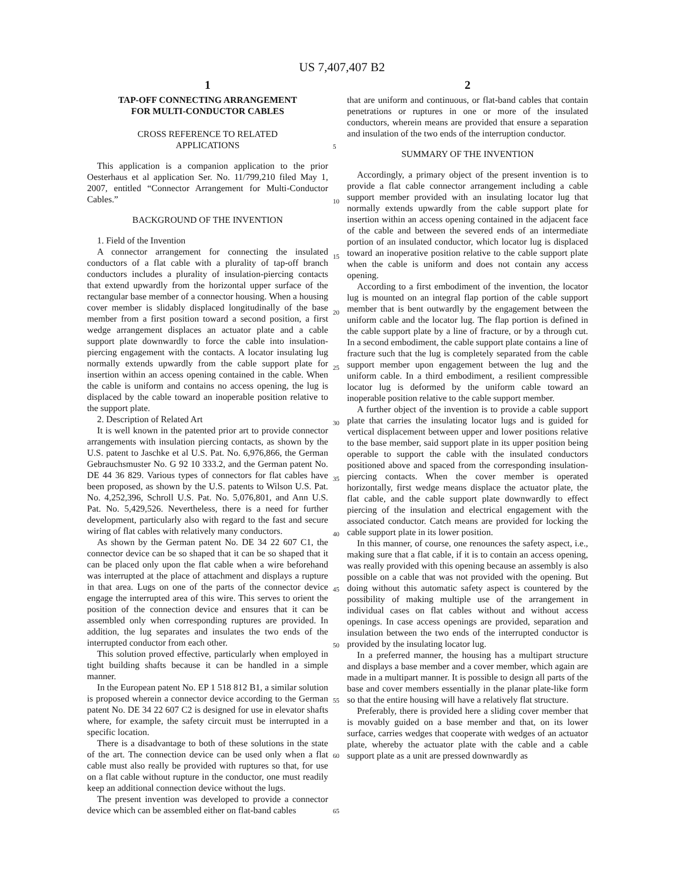US 7,407,407 B2
1
TAP-OFF CONNECTING ARRANGEMENT
FOR MULTI-CONDUCTOR CABLES
CROSS REFERENCE TO RELATED
APPLICATIONS
This application is a companion application to the prior Oesterhaus et al application Ser. No. 11/799,210 filed May 1, 2007, entitled “Connector Arrangement for Multi-Conductor Cables.”
BACKGROUND OF THE INVENTION
1. Field of the Invention
A connector arrangement for connecting the insulated conductors of a flat cable with a plurality of tap-off branch conductors includes a plurality of insulation-piercing contacts that extend upwardly from the horizontal upper surface of the rectangular base member of a connector housing. When a housing cover member is slidably displaced longitudinally of the base member from a first position toward a second position, a first wedge arrangement displaces an actuator plate and a cable support plate downwardly to force the cable into insulation-piercing engagement with the contacts. A locator insulating lug normally extends upwardly from the cable support plate for insertion within an access opening contained in the cable. When the cable is uniform and contains no access opening, the lug is displaced by the cable toward an inoperable position relative to the support plate.
2. Description of Related Art
It is well known in the patented prior art to provide connector arrangements with insulation piercing contacts, as shown by the U.S. patent to Jaschke et al U.S. Pat. No. 6,976,866, the German Gebrauchsmuster No. G 92 10 333.2, and the German patent No. DE 44 36 829. Various types of connectors for flat cables have been proposed, as shown by the U.S. patents to Wilson U.S. Pat. No. 4,252,396, Schroll U.S. Pat. No. 5,076,801, and Ann U.S. Pat. No. 5,429,526. Nevertheless, there is a need for further development, particularly also with regard to the fast and secure wiring of flat cables with relatively many conductors.
As shown by the German patent No. DE 34 22 607 C1, the connector device can be so shaped that it can be so shaped that it can be placed only upon the flat cable when a wire beforehand was interrupted at the place of attachment and displays a rupture in that area. Lugs on one of the parts of the connector device engage the interrupted area of this wire. This serves to orient the position of the connection device and ensures that it can be assembled only when corresponding ruptures are provided. In addition, the lug separates and insulates the two ends of the interrupted conductor from each other.
This solution proved effective, particularly when employed in tight building shafts because it can be handled in a simple manner.
In the European patent No. EP 1 518 812 B1, a similar solution is proposed wherein a connector device according to the German patent No. DE 34 22 607 C2 is designed for use in elevator shafts where, for example, the safety circuit must be interrupted in a specific location.
There is a disadvantage to both of these solutions in the state of the art. The connection device can be used only when a flat cable must also really be provided with ruptures so that, for use on a flat cable without rupture in the conductor, one must readily keep an additional connection device without the lugs.
The present invention was developed to provide a connector device which can be assembled either on flat-band cables
2
that are uniform and continuous, or flat-band cables that contain penetrations or ruptures in one or more of the insulated conductors, wherein means are provided that ensure a separation and insulation of the two ends of the interruption conductor.
SUMMARY OF THE INVENTION
Accordingly, a primary object of the present invention is to provide a flat cable connector arrangement including a cable support member provided with an insulating locator lug that normally extends upwardly from the cable support plate for insertion within an access opening contained in the adjacent face of the cable and between the severed ends of an intermediate portion of an insulated conductor, which locator lug is displaced toward an inoperative position relative to the cable support plate when the cable is uniform and does not contain any access opening.
According to a first embodiment of the invention, the locator lug is mounted on an integral flap portion of the cable support member that is bent outwardly by the engagement between the uniform cable and the locator lug. The flap portion is defined in the cable support plate by a line of fracture, or by a through cut. In a second embodiment, the cable support plate contains a line of fracture such that the lug is completely separated from the cable support member upon engagement between the lug and the uniform cable. In a third embodiment, a resilient compressible locator lug is deformed by the uniform cable toward an inoperable position relative to the cable support member.
A further object of the invention is to provide a cable support plate that carries the insulating locator lugs and is guided for vertical displacement between upper and lower positions relative to the base member, said support plate in its upper position being operable to support the cable with the insulated conductors positioned above and spaced from the corresponding insulation-piercing contacts. When the cover member is operated horizontally, first wedge means displace the actuator plate, the flat cable, and the cable support plate downwardly to effect piercing of the insulation and electrical engagement with the associated conductor. Catch means are provided for locking the cable support plate in its lower position.
In this manner, of course, one renounces the safety aspect, i.e., making sure that a flat cable, if it is to contain an access opening, was really provided with this opening because an assembly is also possible on a cable that was not provided with the opening. But doing without this automatic safety aspect is countered by the possibility of making multiple use of the arrangement in individual cases on flat cables without and without access openings. In case access openings are provided, separation and insulation between the two ends of the interrupted conductor is provided by the insulating locator lug.
In a preferred manner, the housing has a multipart structure and displays a base member and a cover member, which again are made in a multipart manner. It is possible to design all parts of the base and cover members essentially in the planar plate-like form so that the entire housing will have a relatively flat structure.
Preferably, there is provided here a sliding cover member that is movably guided on a base member and that, on its lower surface, carries wedges that cooperate with wedges of an actuator plate, whereby the actuator plate with the cable and a cable support plate as a unit are pressed downwardly as
5
10
15
20
25
30
35
40
45
50
55
60
65